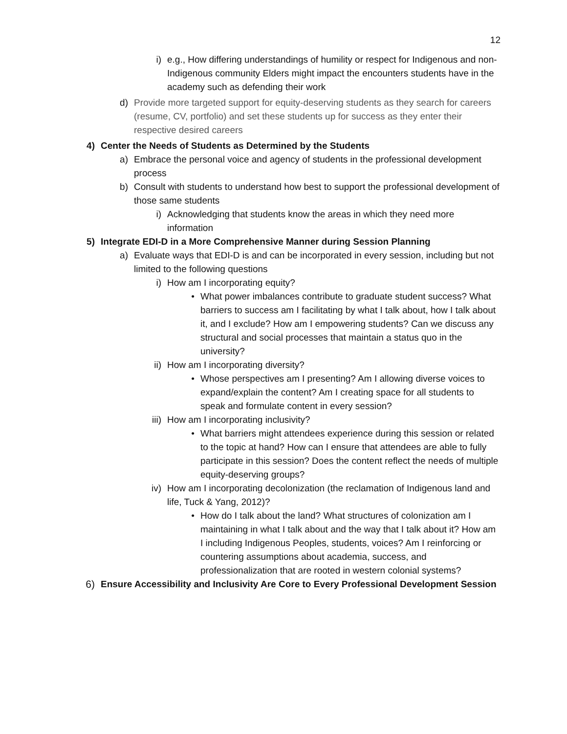12
i) e.g., How differing understandings of humility or respect for Indigenous and non-Indigenous community Elders might impact the encounters students have in the academy such as defending their work
d) Provide more targeted support for equity-deserving students as they search for careers (resume, CV, portfolio) and set these students up for success as they enter their respective desired careers
4) Center the Needs of Students as Determined by the Students
a) Embrace the personal voice and agency of students in the professional development process
b) Consult with students to understand how best to support the professional development of those same students
i) Acknowledging that students know the areas in which they need more information
5) Integrate EDI-D in a More Comprehensive Manner during Session Planning
a) Evaluate ways that EDI-D is and can be incorporated in every session, including but not limited to the following questions
i) How am I incorporating equity?
• What power imbalances contribute to graduate student success? What barriers to success am I facilitating by what I talk about, how I talk about it, and I exclude? How am I empowering students? Can we discuss any structural and social processes that maintain a status quo in the university?
ii) How am I incorporating diversity?
• Whose perspectives am I presenting? Am I allowing diverse voices to expand/explain the content? Am I creating space for all students to speak and formulate content in every session?
iii) How am I incorporating inclusivity?
• What barriers might attendees experience during this session or related to the topic at hand? How can I ensure that attendees are able to fully participate in this session? Does the content reflect the needs of multiple equity-deserving groups?
iv) How am I incorporating decolonization (the reclamation of Indigenous land and life, Tuck & Yang, 2012)?
• How do I talk about the land? What structures of colonization am I maintaining in what I talk about and the way that I talk about it? How am I including Indigenous Peoples, students, voices? Am I reinforcing or countering assumptions about academia, success, and professionalization that are rooted in western colonial systems?
6) Ensure Accessibility and Inclusivity Are Core to Every Professional Development Session